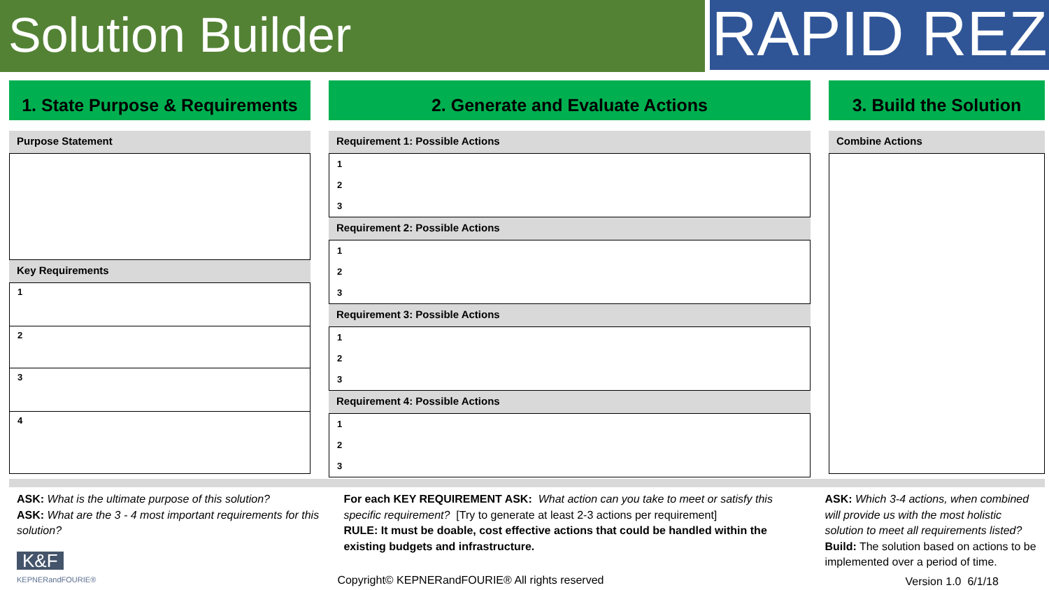Solution Builder
RAPID REZ
1. State Purpose & Requirements
Purpose Statement
Key Requirements
| 1 |
| 2 |
| 3 |
| 4 |
2. Generate and Evaluate Actions
Requirement 1: Possible Actions
1
2
3
Requirement 2: Possible Actions
1
2
3
Requirement 3: Possible Actions
1
2
3
Requirement 4: Possible Actions
1
2
3
3. Build the Solution
Combine Actions
ASK: What is the ultimate purpose of this solution?
ASK: What are the 3 - 4 most important requirements for this solution?
K&F
KEPNERandFOURIE®
For each KEY REQUIREMENT ASK: What action can you take to meet or satisfy this specific requirement? [Try to generate at least 2-3 actions per requirement]
RULE: It must be doable, cost effective actions that could be handled within the existing budgets and infrastructure.
Copyright© KEPNERandFOURIE® All rights reserved
ASK: Which 3-4 actions, when combined will provide us with the most holistic solution to meet all requirements listed?
Build: The solution based on actions to be implemented over a period of time.
Version 1.0 6/1/18